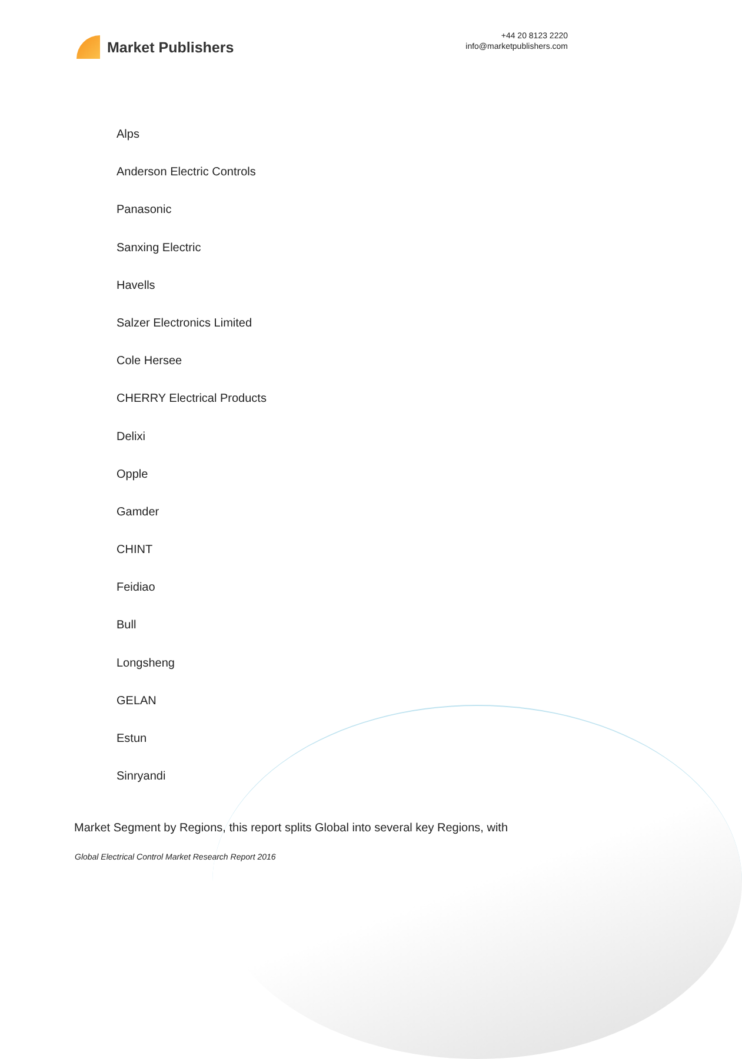Market Publishers
+44 20 8123 2220
info@marketpublishers.com
Alps
Anderson Electric Controls
Panasonic
Sanxing Electric
Havells
Salzer Electronics Limited
Cole Hersee
CHERRY Electrical Products
Delixi
Opple
Gamder
CHINT
Feidiao
Bull
Longsheng
GELAN
Estun
Sinryandi
Market Segment by Regions, this report splits Global into several key Regions, with
Global Electrical Control Market Research Report 2016